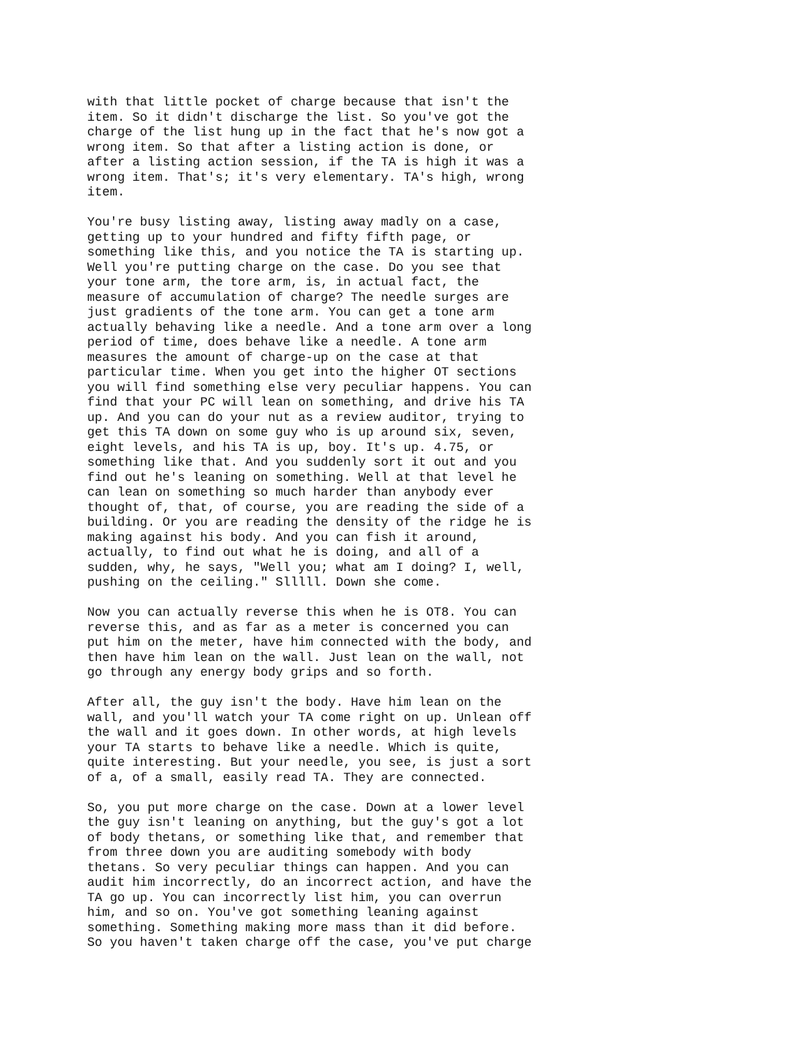with that little pocket of charge because that isn't the item. So it didn't discharge the list. So you've got the charge of the list hung up in the fact that he's now got a wrong item. So that after a listing action is done, or after a listing action session, if the TA is high it was a wrong item. That's; it's very elementary. TA's high, wrong item.
You're busy listing away, listing away madly on a case, getting up to your hundred and fifty fifth page, or something like this, and you notice the TA is starting up. Well you're putting charge on the case. Do you see that your tone arm, the tore arm, is, in actual fact, the measure of accumulation of charge? The needle surges are just gradients of the tone arm. You can get a tone arm actually behaving like a needle. And a tone arm over a long period of time, does behave like a needle. A tone arm measures the amount of charge-up on the case at that particular time. When you get into the higher OT sections you will find something else very peculiar happens. You can find that your PC will lean on something, and drive his TA up. And you can do your nut as a review auditor, trying to get this TA down on some guy who is up around six, seven, eight levels, and his TA is up, boy. It's up. 4.75, or something like that. And you suddenly sort it out and you find out he's leaning on something. Well at that level he can lean on something so much harder than anybody ever thought of, that, of course, you are reading the side of a building. Or you are reading the density of the ridge he is making against his body. And you can fish it around, actually, to find out what he is doing, and all of a sudden, why, he says, "Well you; what am I doing? I, well, pushing on the ceiling." Slllll. Down she come.
Now you can actually reverse this when he is OT8. You can reverse this, and as far as a meter is concerned you can put him on the meter, have him connected with the body, and then have him lean on the wall. Just lean on the wall, not go through any energy body grips and so forth.
After all, the guy isn't the body. Have him lean on the wall, and you'll watch your TA come right on up. Unlean off the wall and it goes down. In other words, at high levels your TA starts to behave like a needle. Which is quite, quite interesting. But your needle, you see, is just a sort of a, of a small, easily read TA. They are connected.
So, you put more charge on the case. Down at a lower level the guy isn't leaning on anything, but the guy's got a lot of body thetans, or something like that, and remember that from three down you are auditing somebody with body thetans. So very peculiar things can happen. And you can audit him incorrectly, do an incorrect action, and have the TA go up. You can incorrectly list him, you can overrun him, and so on. You've got something leaning against something. Something making more mass than it did before. So you haven't taken charge off the case, you've put charge